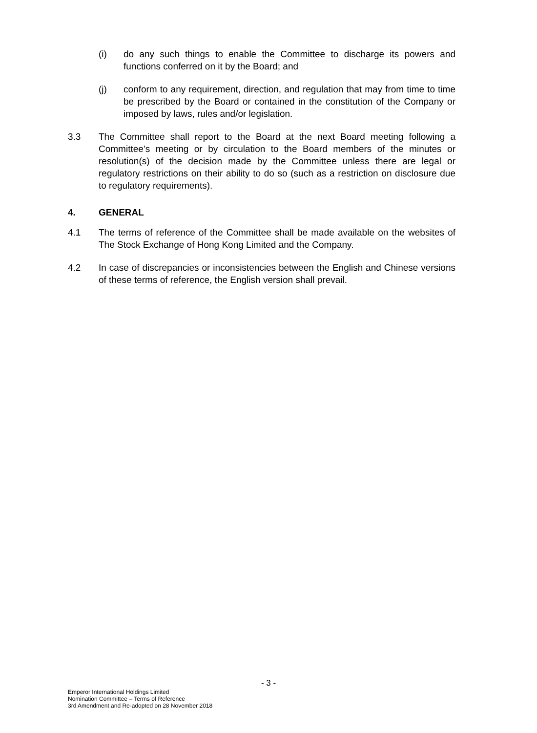(i) do any such things to enable the Committee to discharge its powers and functions conferred on it by the Board; and
(j) conform to any requirement, direction, and regulation that may from time to time be prescribed by the Board or contained in the constitution of the Company or imposed by laws, rules and/or legislation.
3.3 The Committee shall report to the Board at the next Board meeting following a Committee’s meeting or by circulation to the Board members of the minutes or resolution(s) of the decision made by the Committee unless there are legal or regulatory restrictions on their ability to do so (such as a restriction on disclosure due to regulatory requirements).
4. GENERAL
4.1 The terms of reference of the Committee shall be made available on the websites of The Stock Exchange of Hong Kong Limited and the Company.
4.2 In case of discrepancies or inconsistencies between the English and Chinese versions of these terms of reference, the English version shall prevail.
- 3 -
Emperor International Holdings Limited
Nomination Committee – Terms of Reference
3rd Amendment and Re-adopted on 28 November 2018